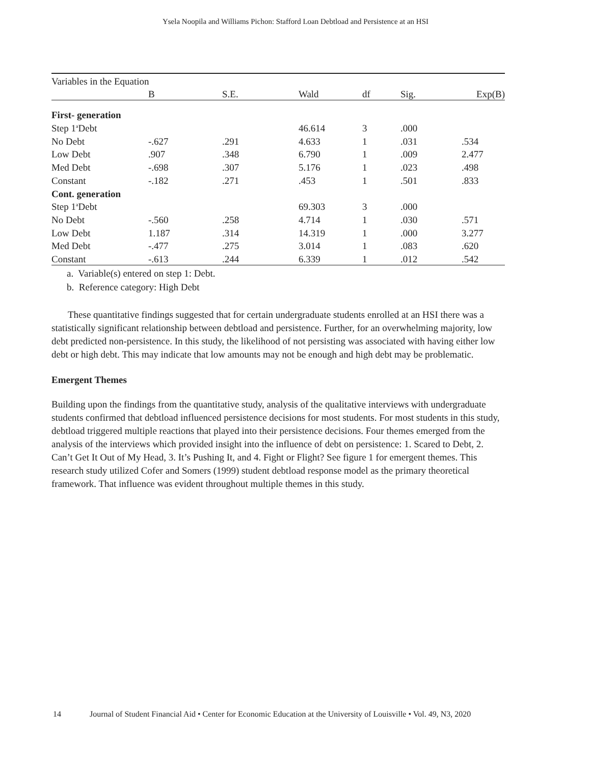Ysela Noopila and Williams Pichon: Stafford Loan Debtload and Persistence at an HSI
| Variables in the Equation | | | | | | |
| | B | S.E. | Wald | df | Sig. | Exp(B) |
| First- generation | | | | | | |
| Step 1<sup>a</sup>Debt | | | 46.614 | 3 | .000 | |
| No Debt | -.627 | .291 | 4.633 | 1 | .031 | .534 |
| Low Debt | .907 | .348 | 6.790 | 1 | .009 | 2.477 |
| Med Debt | -.698 | .307 | 5.176 | 1 | .023 | .498 |
| Constant | -.182 | .271 | .453 | 1 | .501 | .833 |
| Cont. generation | | | | | | |
| Step 1<sup>a</sup>Debt | | | 69.303 | 3 | .000 | |
| No Debt | -.560 | .258 | 4.714 | 1 | .030 | .571 |
| Low Debt | 1.187 | .314 | 14.319 | 1 | .000 | 3.277 |
| Med Debt | -.477 | .275 | 3.014 | 1 | .083 | .620 |
| Constant | -.613 | .244 | 6.339 | 1 | .012 | .542 |
a. Variable(s) entered on step 1: Debt.
b. Reference category: High Debt
These quantitative findings suggested that for certain undergraduate students enrolled at an HSI there was a statistically significant relationship between debtload and persistence. Further, for an overwhelming majority, low debt predicted non-persistence. In this study, the likelihood of not persisting was associated with having either low debt or high debt. This may indicate that low amounts may not be enough and high debt may be problematic.
Emergent Themes
Building upon the findings from the quantitative study, analysis of the qualitative interviews with undergraduate students confirmed that debtload influenced persistence decisions for most students. For most students in this study, debtload triggered multiple reactions that played into their persistence decisions. Four themes emerged from the analysis of the interviews which provided insight into the influence of debt on persistence: 1. Scared to Debt, 2. Can’t Get It Out of My Head, 3. It’s Pushing It, and 4. Fight or Flight? See figure 1 for emergent themes. This research study utilized Cofer and Somers (1999) student debtload response model as the primary theoretical framework. That influence was evident throughout multiple themes in this study.
14 Journal of Student Financial Aid • Center for Economic Education at the University of Louisville • Vol. 49, N3, 2020